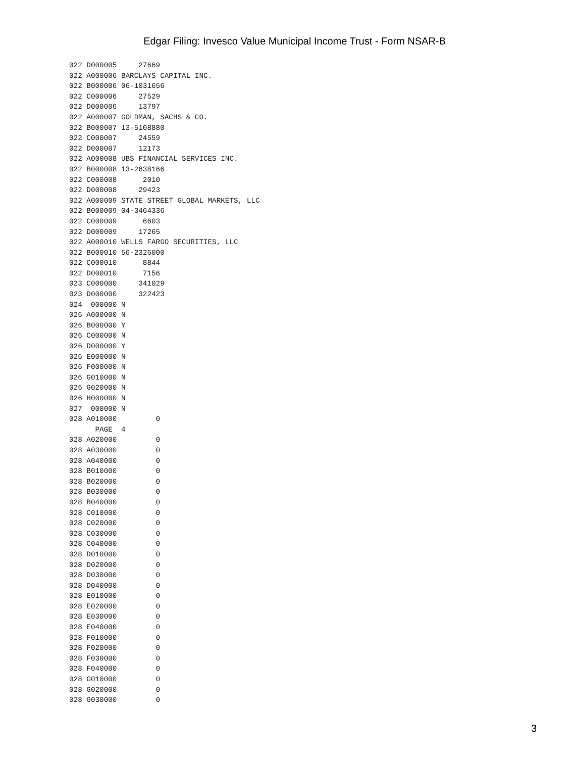Edgar Filing: Invesco Value Municipal Income Trust - Form NSAR-B
022 D000005     27669
022 A000006 BARCLAYS CAPITAL INC.
022 B000006 06-1031656
022 C000006     27529
022 D000006     13797
022 A000007 GOLDMAN, SACHS & CO.
022 B000007 13-5108880
022 C000007     24559
022 D000007     12173
022 A000008 UBS FINANCIAL SERVICES INC.
022 B000008 13-2638166
022 C000008      2010
022 D000008     29423
022 A000009 STATE STREET GLOBAL MARKETS, LLC
022 B000009 04-3464336
022 C000009      6603
022 D000009     17265
022 A000010 WELLS FARGO SECURITIES, LLC
022 B000010 56-2326000
022 C000010      8844
022 D000010      7156
023 C000000     341029
023 D000000     322423
024  000000 N
026 A000000 N
026 B000000 Y
026 C000000 N
026 D000000 Y
026 E000000 N
026 F000000 N
026 G010000 N
026 G020000 N
026 H000000 N
027  000000 N
028 A010000         0
      PAGE  4
028 A020000         0
028 A030000         0
028 A040000         0
028 B010000         0
028 B020000         0
028 B030000         0
028 B040000         0
028 C010000         0
028 C020000         0
028 C030000         0
028 C040000         0
028 D010000         0
028 D020000         0
028 D030000         0
028 D040000         0
028 E010000         0
028 E020000         0
028 E030000         0
028 E040000         0
028 F010000         0
028 F020000         0
028 F030000         0
028 F040000         0
028 G010000         0
028 G020000         0
028 G030000         0
3